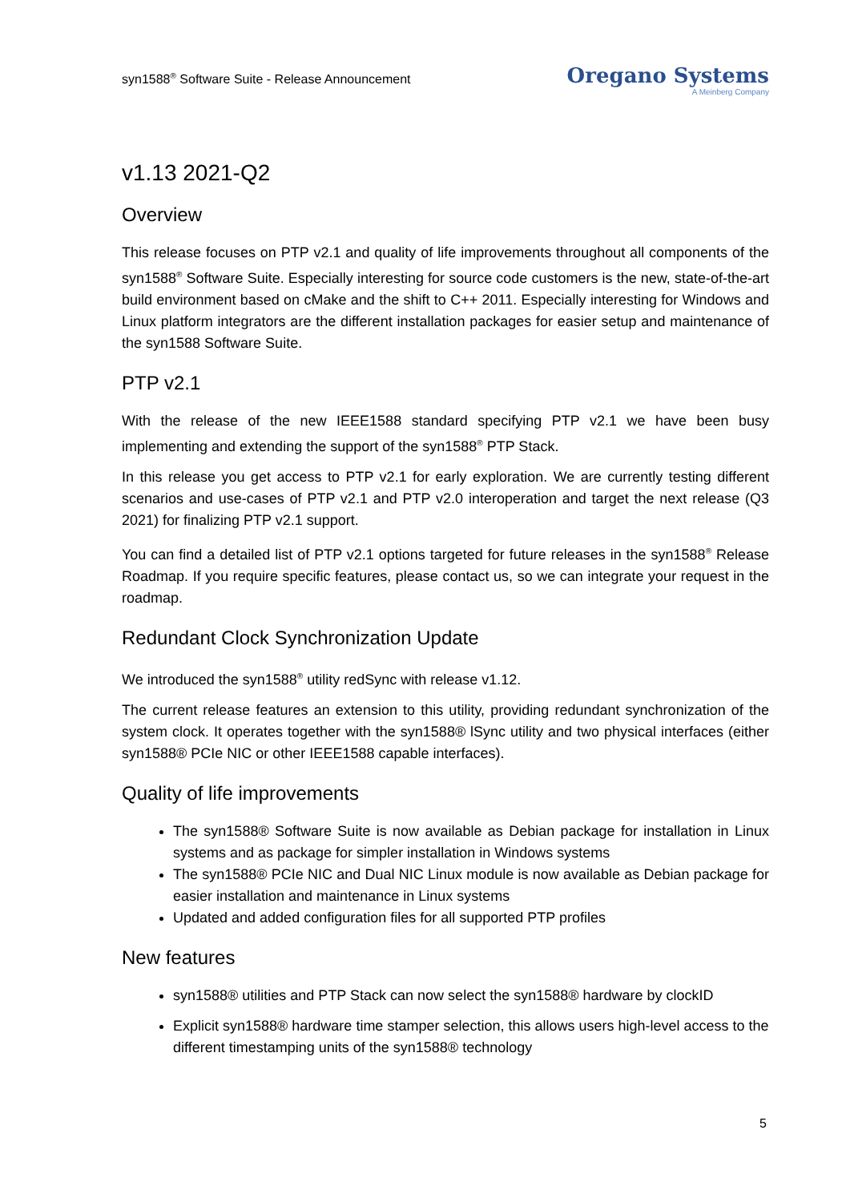syn1588<sup>®</sup> Software Suite - Release Announcement
Oregano Systems
A Meinberg Company
v1.13 2021-Q2
Overview
This release focuses on PTP v2.1 and quality of life improvements throughout all components of the syn1588<sup>®</sup> Software Suite. Especially interesting for source code customers is the new, state-of-the-art build environment based on cMake and the shift to C++ 2011. Especially interesting for Windows and Linux platform integrators are the different installation packages for easier setup and maintenance of the syn1588 Software Suite.
PTP v2.1
With the release of the new IEEE1588 standard specifying PTP v2.1 we have been busy implementing and extending the support of the syn1588<sup>®</sup> PTP Stack.
In this release you get access to PTP v2.1 for early exploration. We are currently testing different scenarios and use-cases of PTP v2.1 and PTP v2.0 interoperation and target the next release (Q3 2021) for finalizing PTP v2.1 support.
You can find a detailed list of PTP v2.1 options targeted for future releases in the syn1588<sup>®</sup> Release Roadmap. If you require specific features, please contact us, so we can integrate your request in the roadmap.
Redundant Clock Synchronization Update
We introduced the syn1588<sup>®</sup> utility redSync with release v1.12.
The current release features an extension to this utility, providing redundant synchronization of the system clock. It operates together with the syn1588® lSync utility and two physical interfaces (either syn1588® PCIe NIC or other IEEE1588 capable interfaces).
Quality of life improvements
The syn1588® Software Suite is now available as Debian package for installation in Linux systems and as package for simpler installation in Windows systems
The syn1588® PCIe NIC and Dual NIC Linux module is now available as Debian package for easier installation and maintenance in Linux systems
Updated and added configuration files for all supported PTP profiles
New features
syn1588® utilities and PTP Stack can now select the syn1588® hardware by clockID
Explicit syn1588® hardware time stamper selection, this allows users high-level access to the different timestamping units of the syn1588® technology
5